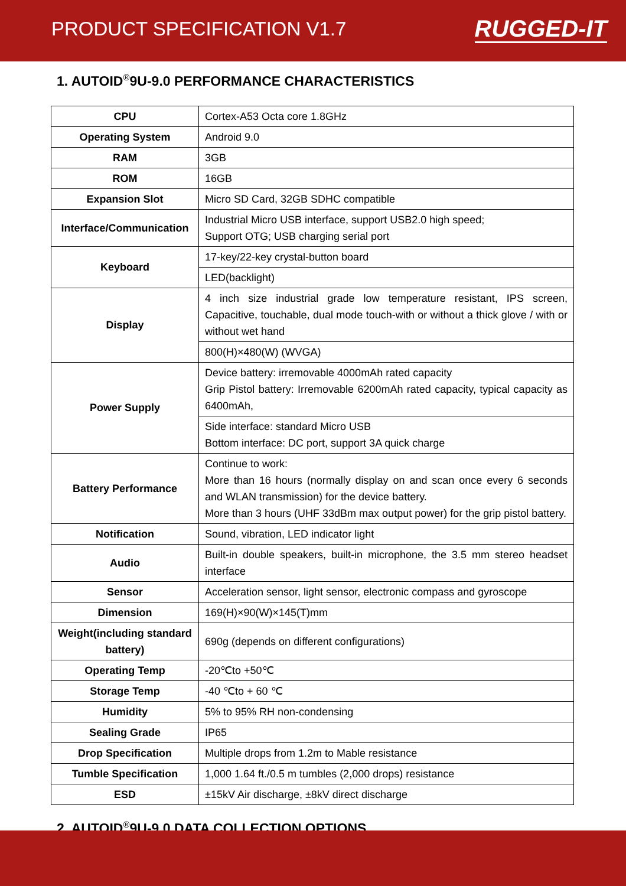PRODUCT SPECIFICATION V1.7
RUGGED-IT
1. AUTOID<sup>®</sup>9U-9.0 PERFORMANCE CHARACTERISTICS
| CPU | Cortex-A53 Octa core 1.8GHz |
| Operating System | Android 9.0 |
| RAM | 3GB |
| ROM | 16GB |
| Expansion Slot | Micro SD Card, 32GB SDHC compatible |
| Interface/Communication | Industrial Micro USB interface, support USB2.0 high speed; Support OTG; USB charging serial port |
| Keyboard | 17-key/22-key crystal-button board |
| | LED(backlight) |
| Display | 4 inch size industrial grade low temperature resistant, IPS screen, Capacitive, touchable, dual mode touch-with or without a thick glove / with or without wet hand |
| | 800(H)×480(W) (WVGA) |
| Power Supply | Device battery: irremovable 4000mAh rated capacity Grip Pistol battery: Irremovable 6200mAh rated capacity, typical capacity as 6400mAh, |
| | Side interface: standard Micro USB Bottom interface: DC port, support 3A quick charge |
| Battery Performance | Continue to work: More than 16 hours (normally display on and scan once every 6 seconds and WLAN transmission) for the device battery. More than 3 hours (UHF 33dBm max output power) for the grip pistol battery. |
| Notification | Sound, vibration, LED indicator light |
| Audio | Built-in double speakers, built-in microphone, the 3.5 mm stereo headset interface |
| Sensor | Acceleration sensor, light sensor, electronic compass and gyroscope |
| Dimension | 169(H)×90(W)×145(T)mm |
| Weight(including standard battery) | 690g (depends on different configurations) |
| Operating Temp | -20℃to +50℃ |
| Storage Temp | -40 ℃to + 60 ℃ |
| Humidity | 5% to 95% RH non-condensing |
| Sealing Grade | IP65 |
| Drop Specification | Multiple drops from 1.2m to Mable resistance |
| Tumble Specification | 1,000 1.64 ft./0.5 m tumbles (2,000 drops) resistance |
| ESD | ±15kV Air discharge, ±8kV direct discharge |
2. AUTOID<sup>®</sup>9U-9.0 DATA COLLECTION OPTIONS